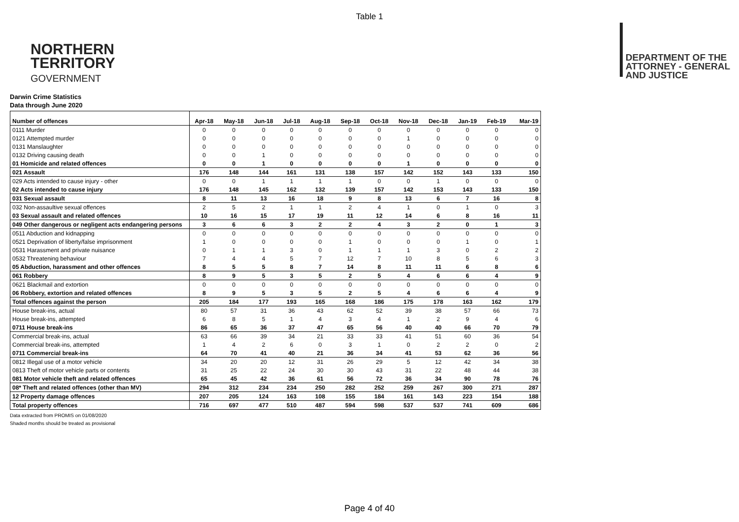Table 1
NORTHERN
TERRITORY
GOVERNMENT
DEPARTMENT OF THE
ATTORNEY - GENERAL
AND JUSTICE
Darwin Crime Statistics
Data through June 2020
| Number of offences | Apr-18 | May-18 | Jun-18 | Jul-18 | Aug-18 | Sep-18 | Oct-18 | Nov-18 | Dec-18 | Jan-19 | Feb-19 | Mar-19 |
| --- | --- | --- | --- | --- | --- | --- | --- | --- | --- | --- | --- | --- |
| 0111 Murder | 0 | 0 | 0 | 0 | 0 | 0 | 0 | 0 | 0 | 0 | 0 | 0 |
| 0121 Attempted murder | 0 | 0 | 0 | 0 | 0 | 0 | 0 | 1 | 0 | 0 | 0 | 0 |
| 0131 Manslaughter | 0 | 0 | 0 | 0 | 0 | 0 | 0 | 0 | 0 | 0 | 0 | 0 |
| 0132 Driving causing death | 0 | 0 | 1 | 0 | 0 | 0 | 0 | 0 | 0 | 0 | 0 | 0 |
| 01 Homicide and related offences | 0 | 0 | 1 | 0 | 0 | 0 | 0 | 1 | 0 | 0 | 0 | 0 |
| 021 Assault | 176 | 148 | 144 | 161 | 131 | 138 | 157 | 142 | 152 | 143 | 133 | 150 |
| 029 Acts intended to cause injury - other | 0 | 0 | 1 | 1 | 1 | 1 | 0 | 0 | 1 | 0 | 0 | 0 |
| 02 Acts intended to cause injury | 176 | 148 | 145 | 162 | 132 | 139 | 157 | 142 | 153 | 143 | 133 | 150 |
| 031 Sexual assault | 8 | 11 | 13 | 16 | 18 | 9 | 8 | 13 | 6 | 7 | 16 | 8 |
| 032 Non-assaultive sexual offences | 2 | 5 | 2 | 1 | 1 | 2 | 4 | 1 | 0 | 1 | 0 | 3 |
| 03 Sexual assault and related offences | 10 | 16 | 15 | 17 | 19 | 11 | 12 | 14 | 6 | 8 | 16 | 11 |
| 049 Other dangerous or negligent acts endangering persons | 3 | 6 | 6 | 3 | 2 | 2 | 4 | 3 | 2 | 0 | 1 | 3 |
| 0511 Abduction and kidnapping | 0 | 0 | 0 | 0 | 0 | 0 | 0 | 0 | 0 | 0 | 0 | 0 |
| 0521 Deprivation of liberty/false imprisonment | 1 | 0 | 0 | 0 | 0 | 1 | 0 | 0 | 0 | 1 | 0 | 1 |
| 0531 Harassment and private nuisance | 0 | 1 | 1 | 3 | 0 | 1 | 1 | 1 | 3 | 0 | 2 | 2 |
| 0532 Threatening behaviour | 7 | 4 | 4 | 5 | 7 | 12 | 7 | 10 | 8 | 5 | 6 | 3 |
| 05 Abduction, harassment and other offences | 8 | 5 | 5 | 8 | 7 | 14 | 8 | 11 | 11 | 6 | 8 | 6 |
| 061 Robbery | 8 | 9 | 5 | 3 | 5 | 2 | 5 | 4 | 6 | 6 | 4 | 9 |
| 0621 Blackmail and extortion | 0 | 0 | 0 | 0 | 0 | 0 | 0 | 0 | 0 | 0 | 0 | 0 |
| 06 Robbery, extortion and related offences | 8 | 9 | 5 | 3 | 5 | 2 | 5 | 4 | 6 | 6 | 4 | 9 |
| Total offences against the person | 205 | 184 | 177 | 193 | 165 | 168 | 186 | 175 | 178 | 163 | 162 | 179 |
| House break-ins, actual | 80 | 57 | 31 | 36 | 43 | 62 | 52 | 39 | 38 | 57 | 66 | 73 |
| House break-ins, attempted | 6 | 8 | 5 | 1 | 4 | 3 | 4 | 1 | 2 | 9 | 4 | 6 |
| 0711 House break-ins | 86 | 65 | 36 | 37 | 47 | 65 | 56 | 40 | 40 | 66 | 70 | 79 |
| Commercial break-ins, actual | 63 | 66 | 39 | 34 | 21 | 33 | 33 | 41 | 51 | 60 | 36 | 54 |
| Commercial break-ins, attempted | 1 | 4 | 2 | 6 | 0 | 3 | 1 | 0 | 2 | 2 | 0 | 2 |
| 0711 Commercial break-ins | 64 | 70 | 41 | 40 | 21 | 36 | 34 | 41 | 53 | 62 | 36 | 56 |
| 0812 Illegal use of a motor vehicle | 34 | 20 | 20 | 12 | 31 | 26 | 29 | 5 | 12 | 42 | 34 | 38 |
| 0813 Theft of motor vehicle parts or contents | 31 | 25 | 22 | 24 | 30 | 30 | 43 | 31 | 22 | 48 | 44 | 38 |
| 081 Motor vehicle theft and related offences | 65 | 45 | 42 | 36 | 61 | 56 | 72 | 36 | 34 | 90 | 78 | 76 |
| 08* Theft and related offences (other than MV) | 294 | 312 | 234 | 234 | 250 | 282 | 252 | 259 | 267 | 300 | 271 | 287 |
| 12 Property damage offences | 207 | 205 | 124 | 163 | 108 | 155 | 184 | 161 | 143 | 223 | 154 | 188 |
| Total property offences | 716 | 697 | 477 | 510 | 487 | 594 | 598 | 537 | 537 | 741 | 609 | 686 |
Data extracted from PROMIS on 01/08/2020
Shaded months should be treated as provisional
Page 4 of 40